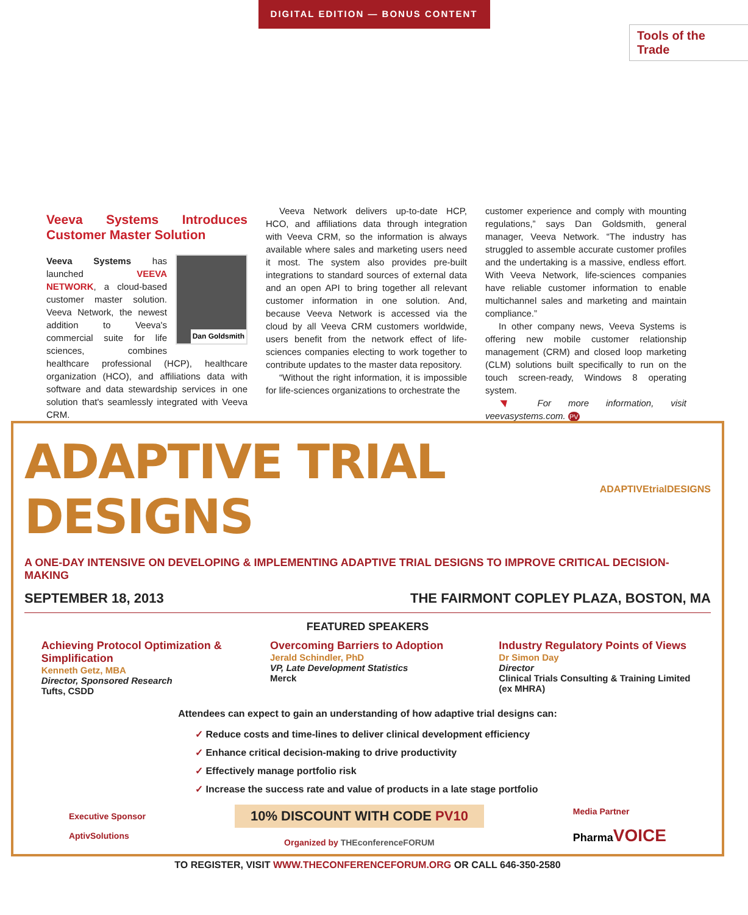DIGITAL EDITION — BONUS CONTENT
Tools of the Trade
Veeva Systems Introduces Customer Master Solution
Dan Goldsmith
Veeva Systems has launched VEEVA NETWORK, a cloud-based customer master solution. Veeva Network, the newest addition to Veeva's commercial suite for life sciences, combines healthcare professional (HCP), healthcare organization (HCO), and affiliations data with software and data stewardship services in one solution that's seamlessly integrated with Veeva CRM.
Veeva Network delivers up-to-date HCP, HCO, and affiliations data through integration with Veeva CRM, so the information is always available where sales and marketing users need it most. The system also provides pre-built integrations to standard sources of external data and an open API to bring together all relevant customer information in one solution. And, because Veeva Network is accessed via the cloud by all Veeva CRM customers worldwide, users benefit from the network effect of life-sciences companies electing to work together to contribute updates to the master data repository.
“Without the right information, it is impossible for life-sciences organizations to orchestrate the
customer experience and comply with mounting regulations,” says Dan Goldsmith, general manager, Veeva Network. “The industry has struggled to assemble accurate customer profiles and the undertaking is a massive, endless effort. With Veeva Network, life-sciences companies have reliable customer information to enable multichannel sales and marketing and maintain compliance.”
In other company news, Veeva Systems is offering new mobile customer relationship management (CRM) and closed loop marketing (CLM) solutions built specifically to run on the touch screen-ready, Windows 8 operating system.
◥ For more information, visit veevasystems.com. PV
ADAPTIVE TRIAL DESIGNS
ADAPTIVEtrial DESIGNS
A ONE-DAY INTENSIVE ON DEVELOPING & IMPLEMENTING ADAPTIVE TRIAL DESIGNS TO IMPROVE CRITICAL DECISION-MAKING
SEPTEMBER 18, 2013 THE FAIRMONT COPLEY PLAZA, BOSTON, MA
FEATURED SPEAKERS
Achieving Protocol Optimization & Simplification
Kenneth Getz, MBA
Director, Sponsored Research
Tufts, CSDD
Overcoming Barriers to Adoption
Jerald Schindler, PhD
VP, Late Development Statistics
Merck
Industry Regulatory Points of Views
Dr Simon Day
Director
Clinical Trials Consulting & Training Limited (ex MHRA)
Attendees can expect to gain an understanding of how adaptive trial designs can:
✓ Reduce costs and time-lines to deliver clinical development efficiency
✓ Enhance critical decision-making to drive productivity
✓ Effectively manage portfolio risk
✓ Increase the success rate and value of products in a late stage portfolio
Executive Sponsor
AptivSolutions
10% DISCOUNT WITH CODE PV10
Organized by THEconferenceFORUM
Media Partner
Pharma VOICE
TO REGISTER, VISIT WWW.THECONFERENCEFORUM.ORG OR CALL 646-350-2580